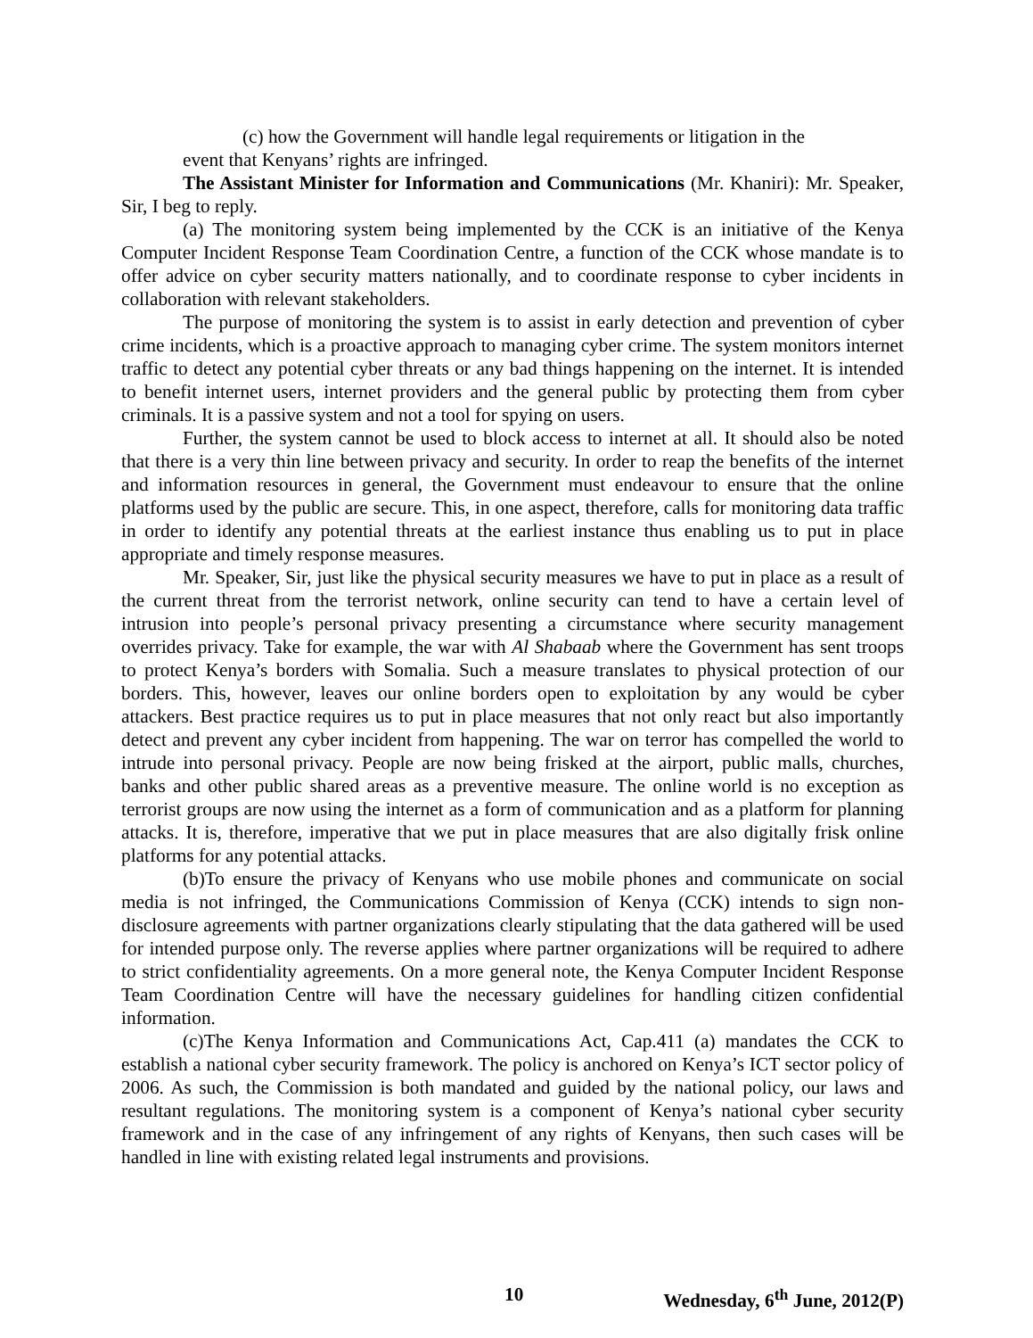(c) how the Government will handle legal requirements or litigation in the
event that Kenyans’ rights are infringed.
The Assistant Minister for Information and Communications (Mr. Khaniri): Mr. Speaker, Sir, I beg to reply.
(a) The monitoring system being implemented by the CCK is an initiative of the Kenya Computer Incident Response Team Coordination Centre, a function of the CCK whose mandate is to offer advice on cyber security matters nationally, and to coordinate response to cyber incidents in collaboration with relevant stakeholders.
The purpose of monitoring the system is to assist in early detection and prevention of cyber crime incidents, which is a proactive approach to managing cyber crime. The system monitors internet traffic to detect any potential cyber threats or any bad things happening on the internet. It is intended to benefit internet users, internet providers and the general public by protecting them from cyber criminals. It is a passive system and not a tool for spying on users.
Further, the system cannot be used to block access to internet at all. It should also be noted that there is a very thin line between privacy and security. In order to reap the benefits of the internet and information resources in general, the Government must endeavour to ensure that the online platforms used by the public are secure. This, in one aspect, therefore, calls for monitoring data traffic in order to identify any potential threats at the earliest instance thus enabling us to put in place appropriate and timely response measures.
Mr. Speaker, Sir, just like the physical security measures we have to put in place as a result of the current threat from the terrorist network, online security can tend to have a certain level of intrusion into people’s personal privacy presenting a circumstance where security management overrides privacy. Take for example, the war with Al Shabaab where the Government has sent troops to protect Kenya’s borders with Somalia. Such a measure translates to physical protection of our borders. This, however, leaves our online borders open to exploitation by any would be cyber attackers. Best practice requires us to put in place measures that not only react but also importantly detect and prevent any cyber incident from happening. The war on terror has compelled the world to intrude into personal privacy. People are now being frisked at the airport, public malls, churches, banks and other public shared areas as a preventive measure. The online world is no exception as terrorist groups are now using the internet as a form of communication and as a platform for planning attacks. It is, therefore, imperative that we put in place measures that are also digitally frisk online platforms for any potential attacks.
(b)To ensure the privacy of Kenyans who use mobile phones and communicate on social media is not infringed, the Communications Commission of Kenya (CCK) intends to sign non-disclosure agreements with partner organizations clearly stipulating that the data gathered will be used for intended purpose only. The reverse applies where partner organizations will be required to adhere to strict confidentiality agreements. On a more general note, the Kenya Computer Incident Response Team Coordination Centre will have the necessary guidelines for handling citizen confidential information.
(c)The Kenya Information and Communications Act, Cap.411 (a) mandates the CCK to establish a national cyber security framework. The policy is anchored on Kenya’s ICT sector policy of 2006. As such, the Commission is both mandated and guided by the national policy, our laws and resultant regulations. The monitoring system is a component of Kenya’s national cyber security framework and in the case of any infringement of any rights of Kenyans, then such cases will be handled in line with existing related legal instruments and provisions.
10 Wednesday, 6<sup>th</sup> June, 2012(P)